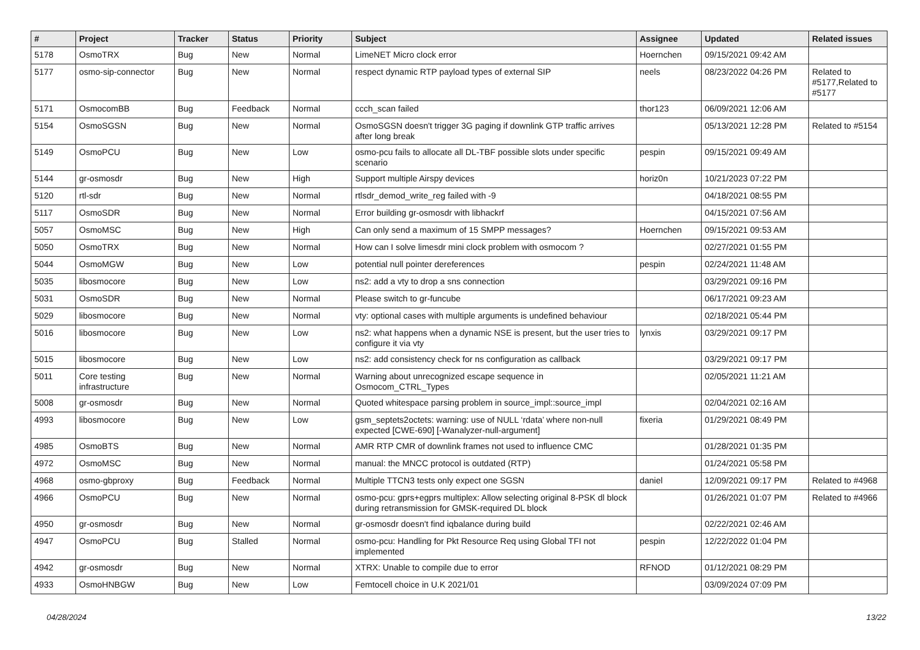| # | Project | Tracker | Status | Priority | Subject | Assignee | Updated | Related issues |
| --- | --- | --- | --- | --- | --- | --- | --- | --- |
| 5178 | OsmoTRX | Bug | New | Normal | LimeNET Micro clock error | Hoernchen | 09/15/2021 09:42 AM | |
| 5177 | osmo-sip-connector | Bug | New | Normal | respect dynamic RTP payload types of external SIP | neels | 08/23/2022 04:26 PM | Related to #5177,Related to #5177 |
| 5171 | OsmocomBB | Bug | Feedback | Normal | ccch_scan failed | thor123 | 06/09/2021 12:06 AM | |
| 5154 | OsmoSGSN | Bug | New | Normal | OsmoSGSN doesn't trigger 3G paging if downlink GTP traffic arrives after long break | | 05/13/2021 12:28 PM | Related to #5154 |
| 5149 | OsmoPCU | Bug | New | Low | osmo-pcu fails to allocate all DL-TBF possible slots under specific scenario | pespin | 09/15/2021 09:49 AM | |
| 5144 | gr-osmosdr | Bug | New | High | Support multiple Airspy devices | horiz0n | 10/21/2023 07:22 PM | |
| 5120 | rtl-sdr | Bug | New | Normal | rtlsdr_demod_write_reg failed with -9 | | 04/18/2021 08:55 PM | |
| 5117 | OsmoSDR | Bug | New | Normal | Error building gr-osmosdr with libhackrf | | 04/15/2021 07:56 AM | |
| 5057 | OsmoMSC | Bug | New | High | Can only send a maximum of 15 SMPP messages? | Hoernchen | 09/15/2021 09:53 AM | |
| 5050 | OsmoTRX | Bug | New | Normal | How can I solve limesdr mini clock problem with osmocom ? | | 02/27/2021 01:55 PM | |
| 5044 | OsmoMGW | Bug | New | Low | potential null pointer dereferences | pespin | 02/24/2021 11:48 AM | |
| 5035 | libosmocore | Bug | New | Low | ns2: add a vty to drop a sns connection | | 03/29/2021 09:16 PM | |
| 5031 | OsmoSDR | Bug | New | Normal | Please switch to gr-funcube | | 06/17/2021 09:23 AM | |
| 5029 | libosmocore | Bug | New | Normal | vty: optional cases with multiple arguments is undefined behaviour | | 02/18/2021 05:44 PM | |
| 5016 | libosmocore | Bug | New | Low | ns2: what happens when a dynamic NSE is present, but the user tries to configure it via vty | lynxis | 03/29/2021 09:17 PM | |
| 5015 | libosmocore | Bug | New | Low | ns2: add consistency check for ns configuration as callback | | 03/29/2021 09:17 PM | |
| 5011 | Core testing infrastructure | Bug | New | Normal | Warning about unrecognized escape sequence in Osmocom_CTRL_Types | | 02/05/2021 11:21 AM | |
| 5008 | gr-osmosdr | Bug | New | Normal | Quoted whitespace parsing problem in source_impl::source_impl | | 02/04/2021 02:16 AM | |
| 4993 | libosmocore | Bug | New | Low | gsm_septets2octets: warning: use of NULL ‘rdata’ where non-null expected [CWE-690] [-Wanalyzer-null-argument] | fixeria | 01/29/2021 08:49 PM | |
| 4985 | OsmoBTS | Bug | New | Normal | AMR RTP CMR of downlink frames not used to influence CMC | | 01/28/2021 01:35 PM | |
| 4972 | OsmoMSC | Bug | New | Normal | manual: the MNCC protocol is outdated (RTP) | | 01/24/2021 05:58 PM | |
| 4968 | osmo-gbproxy | Bug | Feedback | Normal | Multiple TTCN3 tests only expect one SGSN | daniel | 12/09/2021 09:17 PM | Related to #4968 |
| 4966 | OsmoPCU | Bug | New | Normal | osmo-pcu: gprs+egprs multiplex: Allow selecting original 8-PSK dl block during retransmission for GMSK-required DL block | | 01/26/2021 01:07 PM | Related to #4966 |
| 4950 | gr-osmosdr | Bug | New | Normal | gr-osmosdr doesn't find iqbalance during build | | 02/22/2021 02:46 AM | |
| 4947 | OsmoPCU | Bug | Stalled | Normal | osmo-pcu: Handling for Pkt Resource Req using Global TFI not implemented | pespin | 12/22/2022 01:04 PM | |
| 4942 | gr-osmosdr | Bug | New | Normal | XTRX: Unable to compile due to error | RFNOD | 01/12/2021 08:29 PM | |
| 4933 | OsmoHNBGW | Bug | New | Low | Femtocell choice in U.K 2021/01 | | 03/09/2024 07:09 PM | |
04/28/2024 13/22